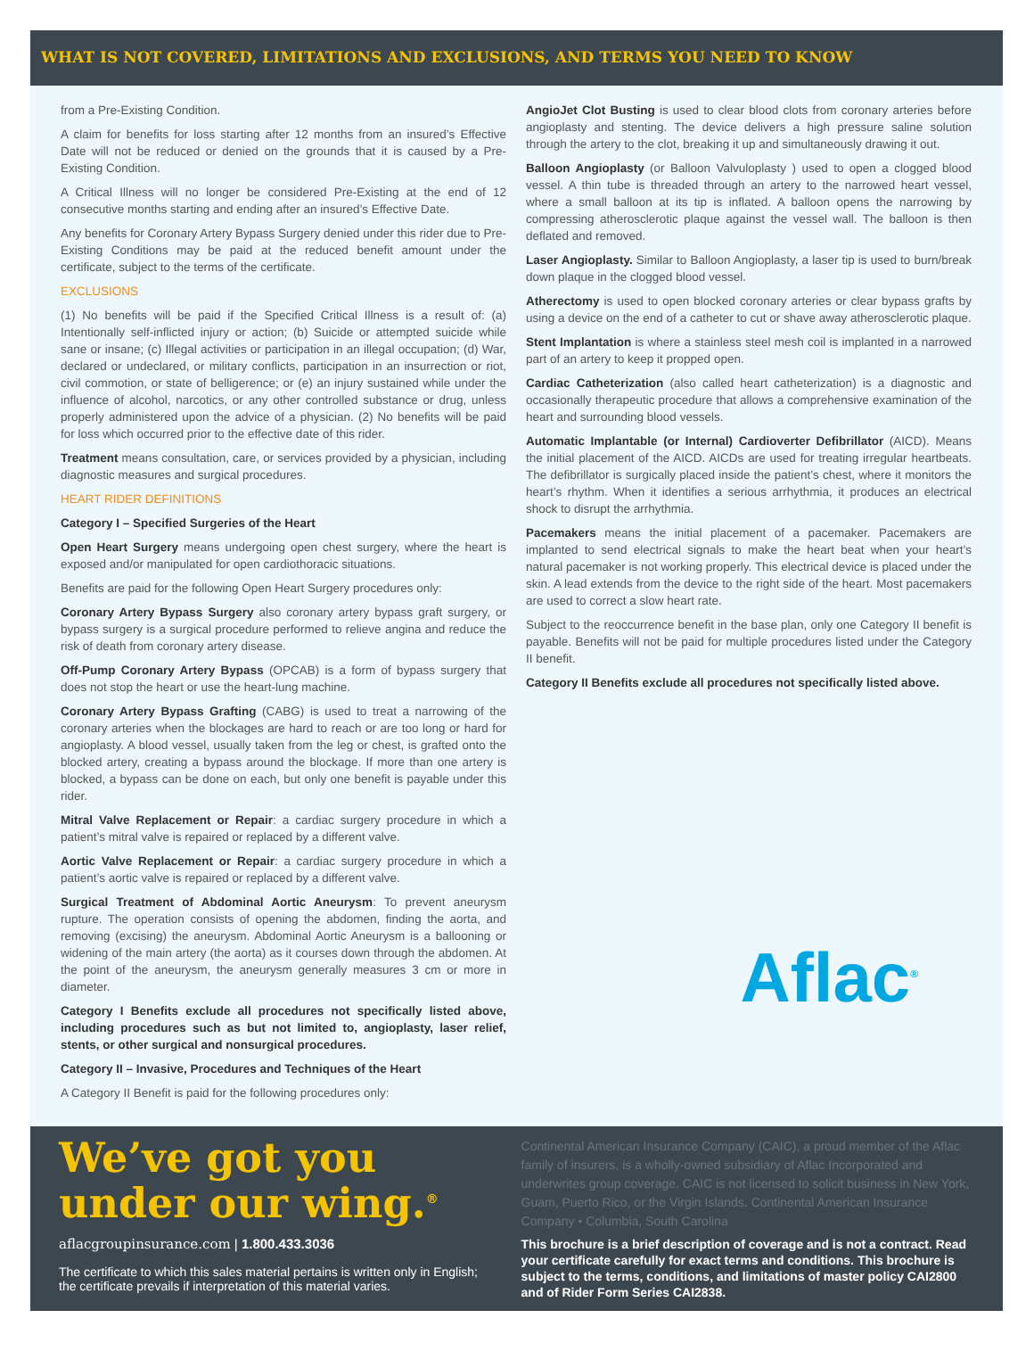WHAT IS NOT COVERED, LIMITATIONS AND EXCLUSIONS, AND TERMS YOU NEED TO KNOW
from a Pre-Existing Condition.
A claim for benefits for loss starting after 12 months from an insured’s Effective Date will not be reduced or denied on the grounds that it is caused by a Pre-Existing Condition.
A Critical Illness will no longer be considered Pre-Existing at the end of 12 consecutive months starting and ending after an insured’s Effective Date.
Any benefits for Coronary Artery Bypass Surgery denied under this rider due to Pre-Existing Conditions may be paid at the reduced benefit amount under the certificate, subject to the terms of the certificate.
EXCLUSIONS
(1) No benefits will be paid if the Specified Critical Illness is a result of: (a) Intentionally self-inflicted injury or action; (b) Suicide or attempted suicide while sane or insane; (c) Illegal activities or participation in an illegal occupation; (d) War, declared or undeclared, or military conflicts, participation in an insurrection or riot, civil commotion, or state of belligerence; or (e) an injury sustained while under the influence of alcohol, narcotics, or any other controlled substance or drug, unless properly administered upon the advice of a physician. (2) No benefits will be paid for loss which occurred prior to the effective date of this rider.
Treatment means consultation, care, or services provided by a physician, including diagnostic measures and surgical procedures.
HEART RIDER DEFINITIONS
Category I – Specified Surgeries of the Heart
Open Heart Surgery means undergoing open chest surgery, where the heart is exposed and/or manipulated for open cardiothoracic situations.
Benefits are paid for the following Open Heart Surgery procedures only:
Coronary Artery Bypass Surgery also coronary artery bypass graft surgery, or bypass surgery is a surgical procedure performed to relieve angina and reduce the risk of death from coronary artery disease.
Off-Pump Coronary Artery Bypass (OPCAB) is a form of bypass surgery that does not stop the heart or use the heart-lung machine.
Coronary Artery Bypass Grafting (CABG) is used to treat a narrowing of the coronary arteries when the blockages are hard to reach or are too long or hard for angioplasty. A blood vessel, usually taken from the leg or chest, is grafted onto the blocked artery, creating a bypass around the blockage. If more than one artery is blocked, a bypass can be done on each, but only one benefit is payable under this rider.
Mitral Valve Replacement or Repair: a cardiac surgery procedure in which a patient’s mitral valve is repaired or replaced by a different valve.
Aortic Valve Replacement or Repair: a cardiac surgery procedure in which a patient’s aortic valve is repaired or replaced by a different valve.
Surgical Treatment of Abdominal Aortic Aneurysm: To prevent aneurysm rupture. The operation consists of opening the abdomen, finding the aorta, and removing (excising) the aneurysm. Abdominal Aortic Aneurysm is a ballooning or widening of the main artery (the aorta) as it courses down through the abdomen. At the point of the aneurysm, the aneurysm generally measures 3 cm or more in diameter.
Category I Benefits exclude all procedures not specifically listed above, including procedures such as but not limited to, angioplasty, laser relief, stents, or other surgical and nonsurgical procedures.
Category II – Invasive, Procedures and Techniques of the Heart
A Category II Benefit is paid for the following procedures only:
AngioJet Clot Busting is used to clear blood clots from coronary arteries before angioplasty and stenting. The device delivers a high pressure saline solution through the artery to the clot, breaking it up and simultaneously drawing it out.
Balloon Angioplasty (or Balloon Valvuloplasty ) used to open a clogged blood vessel. A thin tube is threaded through an artery to the narrowed heart vessel, where a small balloon at its tip is inflated. A balloon opens the narrowing by compressing atherosclerotic plaque against the vessel wall. The balloon is then deflated and removed.
Laser Angioplasty. Similar to Balloon Angioplasty, a laser tip is used to burn/break down plaque in the clogged blood vessel.
Atherectomy is used to open blocked coronary arteries or clear bypass grafts by using a device on the end of a catheter to cut or shave away atherosclerotic plaque.
Stent Implantation is where a stainless steel mesh coil is implanted in a narrowed part of an artery to keep it propped open.
Cardiac Catheterization (also called heart catheterization) is a diagnostic and occasionally therapeutic procedure that allows a comprehensive examination of the heart and surrounding blood vessels.
Automatic Implantable (or Internal) Cardioverter Defibrillator (AICD). Means the initial placement of the AICD. AICDs are used for treating irregular heartbeats. The defibrillator is surgically placed inside the patient’s chest, where it monitors the heart’s rhythm. When it identifies a serious arrhythmia, it produces an electrical shock to disrupt the arrhythmia.
Pacemakers means the initial placement of a pacemaker. Pacemakers are implanted to send electrical signals to make the heart beat when your heart’s natural pacemaker is not working properly. This electrical device is placed under the skin. A lead extends from the device to the right side of the heart. Most pacemakers are used to correct a slow heart rate.
Subject to the reoccurrence benefit in the base plan, only one Category II benefit is payable. Benefits will not be paid for multiple procedures listed under the Category II benefit.
Category II Benefits exclude all procedures not specifically listed above.
Aflac<sup>®</sup>
We’ve got you under our wing.<sup>®</sup>
aflacgroupinsurance.com | 1.800.433.3036
The certificate to which this sales material pertains is written only in English; the certificate prevails if interpretation of this material varies.
Continental American Insurance Company (CAIC), a proud member of the Aflac family of insurers, is a wholly-owned subsidiary of Aflac Incorporated and underwrites group coverage. CAIC is not licensed to solicit business in New York, Guam, Puerto Rico, or the Virgin Islands. Continental American Insurance Company • Columbia, South Carolina
This brochure is a brief description of coverage and is not a contract. Read your certificate carefully for exact terms and conditions. This brochure is subject to the terms, conditions, and limitations of master policy CAI2800 and of Rider Form Series CAI2838.